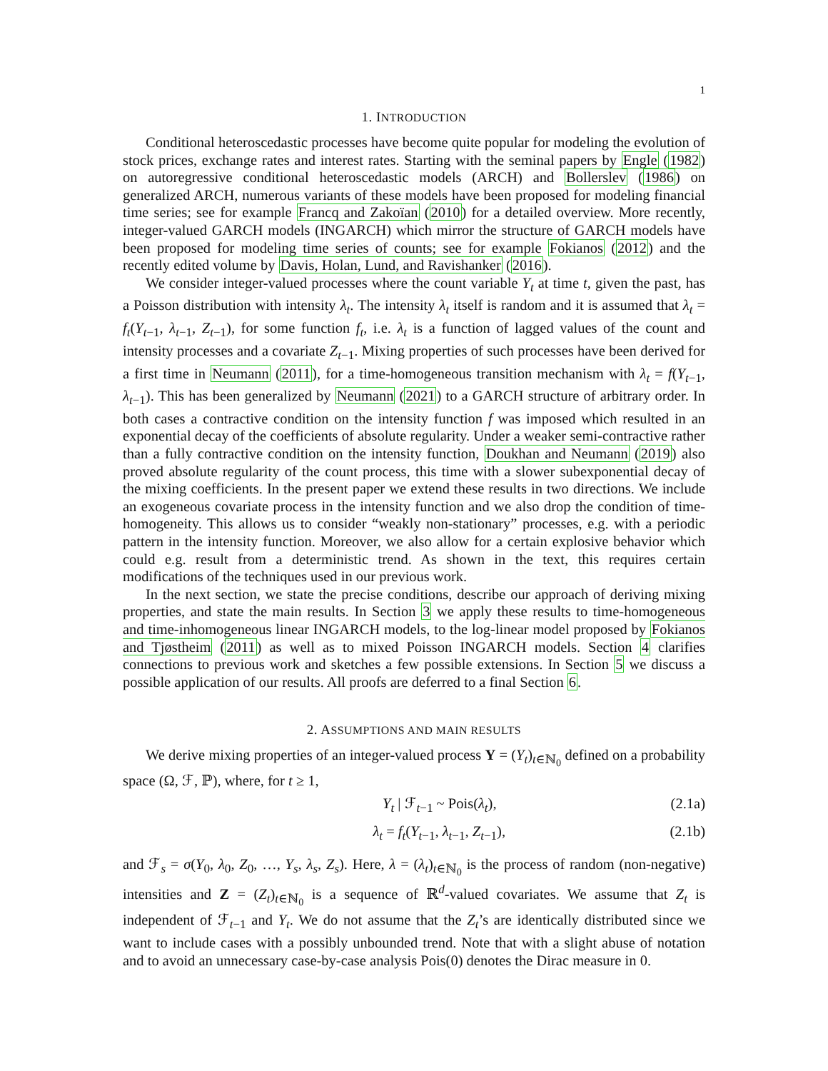1
1. INTRODUCTION
Conditional heteroscedastic processes have become quite popular for modeling the evolution of stock prices, exchange rates and interest rates. Starting with the seminal papers by Engle (1982) on autoregressive conditional heteroscedastic models (ARCH) and Bollerslev (1986) on generalized ARCH, numerous variants of these models have been proposed for modeling financial time series; see for example Francq and Zakoïan (2010) for a detailed overview. More recently, integer-valued GARCH models (INGARCH) which mirror the structure of GARCH models have been proposed for modeling time series of counts; see for example Fokianos (2012) and the recently edited volume by Davis, Holan, Lund, and Ravishanker (2016).
We consider integer-valued processes where the count variable Y<sub>t</sub> at time t, given the past, has a Poisson distribution with intensity λ<sub>t</sub>. The intensity λ<sub>t</sub> itself is random and it is assumed that λ<sub>t</sub> = f<sub>t</sub>(Y<sub>t−1</sub>, λ<sub>t−1</sub>, Z<sub>t−1</sub>), for some function f<sub>t</sub>, i.e. λ<sub>t</sub> is a function of lagged values of the count and intensity processes and a covariate Z<sub>t−1</sub>. Mixing properties of such processes have been derived for a first time in Neumann (2011), for a time-homogeneous transition mechanism with λ<sub>t</sub> = f(Y<sub>t−1</sub>, λ<sub>t−1</sub>). This has been generalized by Neumann (2021) to a GARCH structure of arbitrary order. In both cases a contractive condition on the intensity function f was imposed which resulted in an exponential decay of the coefficients of absolute regularity. Under a weaker semi-contractive rather than a fully contractive condition on the intensity function, Doukhan and Neumann (2019) also proved absolute regularity of the count process, this time with a slower subexponential decay of the mixing coefficients. In the present paper we extend these results in two directions. We include an exogeneous covariate process in the intensity function and we also drop the condition of time-homogeneity. This allows us to consider “weakly non-stationary” processes, e.g. with a periodic pattern in the intensity function. Moreover, we also allow for a certain explosive behavior which could e.g. result from a deterministic trend. As shown in the text, this requires certain modifications of the techniques used in our previous work.
In the next section, we state the precise conditions, describe our approach of deriving mixing properties, and state the main results. In Section 3 we apply these results to time-homogeneous and time-inhomogeneous linear INGARCH models, to the log-linear model proposed by Fokianos and Tjøstheim (2011) as well as to mixed Poisson INGARCH models. Section 4 clarifies connections to previous work and sketches a few possible extensions. In Section 5 we discuss a possible application of our results. All proofs are deferred to a final Section 6.
2. ASSUMPTIONS AND MAIN RESULTS
We derive mixing properties of an integer-valued process Y = (Y<sub>t</sub>)<sub>t∈ℕ<sub>0</sub></sub> defined on a probability space (Ω, ℱ, ℙ), where, for t ≥ 1,
Y<sub>t</sub> | ℱ<sub>t−1</sub> ~ Pois(λ<sub>t</sub>), (2.1a)
λ<sub>t</sub> = f<sub>t</sub>(Y<sub>t−1</sub>, λ<sub>t−1</sub>, Z<sub>t−1</sub>), (2.1b)
and ℱ<sub>s</sub> = σ(Y<sub>0</sub>, λ<sub>0</sub>, Z<sub>0</sub>, …, Y<sub>s</sub>, λ<sub>s</sub>, Z<sub>s</sub>). Here, λ = (λ<sub>t</sub>)<sub>t∈ℕ<sub>0</sub></sub> is the process of random (non-negative) intensities and Z = (Z<sub>t</sub>)<sub>t∈ℕ<sub>0</sub></sub> is a sequence of ℝ<sup>d</sup>-valued covariates. We assume that Z<sub>t</sub> is independent of ℱ<sub>t−1</sub> and Y<sub>t</sub>. We do not assume that the Z<sub>t</sub>’s are identically distributed since we want to include cases with a possibly unbounded trend. Note that with a slight abuse of notation and to avoid an unnecessary case-by-case analysis Pois(0) denotes the Dirac measure in 0.